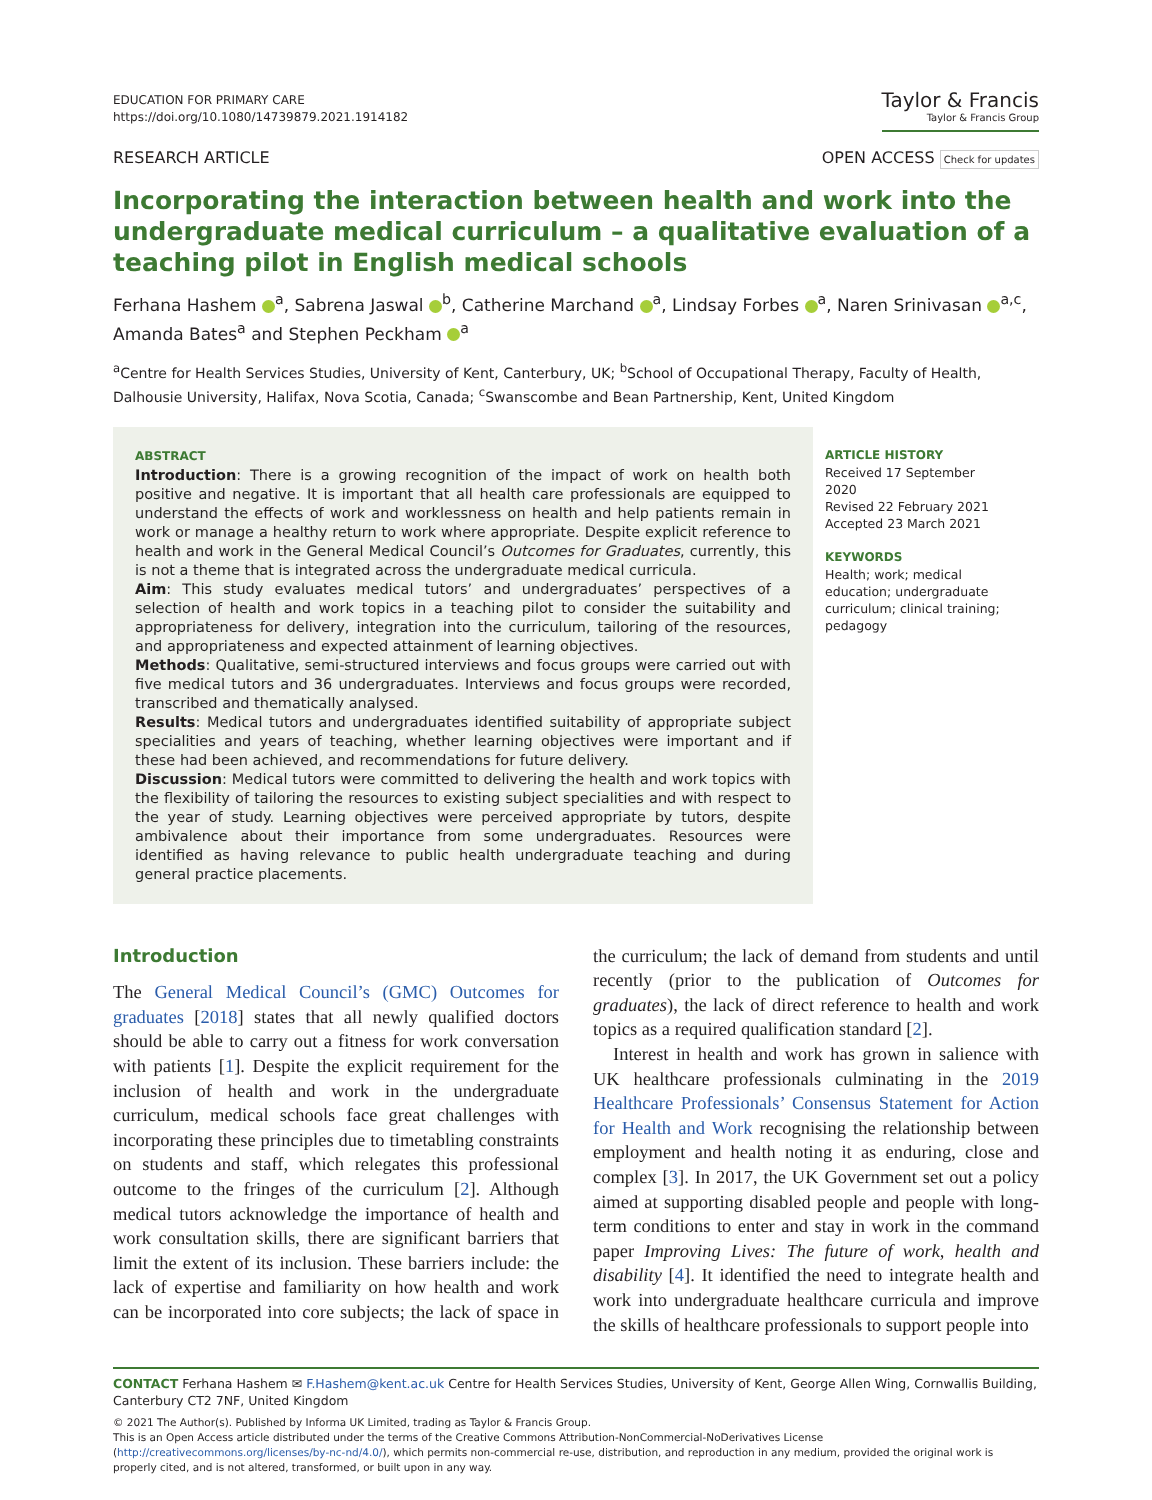EDUCATION FOR PRIMARY CARE
https://doi.org/10.1080/14739879.2021.1914182
Taylor & Francis
Taylor & Francis Group
RESEARCH ARTICLE OPEN ACCESS Check for updates
Incorporating the interaction between health and work into the undergraduate medical curriculum – a qualitative evaluation of a teaching pilot in English medical schools
Ferhana Hashem <sup>a</sup>, Sabrena Jaswal <sup>b</sup>, Catherine Marchand <sup>a</sup>, Lindsay Forbes <sup>a</sup>, Naren Srinivasan <sup>a,c</sup>, Amanda Bates<sup>a</sup> and Stephen Peckham <sup>a</sup>
<sup>a</sup> Centre for Health Services Studies, University of Kent, Canterbury, UK; <sup>b</sup>School of Occupational Therapy, Faculty of Health, Dalhousie University, Halifax, Nova Scotia, Canada; <sup>c</sup>Swanscombe and Bean Partnership, Kent, United Kingdom
ABSTRACT
Introduction: There is a growing recognition of the impact of work on health both positive and negative. It is important that all health care professionals are equipped to understand the effects of work and worklessness on health and help patients remain in work or manage a healthy return to work where appropriate. Despite explicit reference to health and work in the General Medical Council’s Outcomes for Graduates, currently, this is not a theme that is integrated across the undergraduate medical curricula.
Aim: This study evaluates medical tutors’ and undergraduates’ perspectives of a selection of health and work topics in a teaching pilot to consider the suitability and appropriateness for delivery, integration into the curriculum, tailoring of the resources, and appropriateness and expected attainment of learning objectives.
Methods: Qualitative, semi-structured interviews and focus groups were carried out with five medical tutors and 36 undergraduates. Interviews and focus groups were recorded, transcribed and thematically analysed.
Results: Medical tutors and undergraduates identified suitability of appropriate subject specialities and years of teaching, whether learning objectives were important and if these had been achieved, and recommendations for future delivery.
Discussion: Medical tutors were committed to delivering the health and work topics with the flexibility of tailoring the resources to existing subject specialities and with respect to the year of study. Learning objectives were perceived appropriate by tutors, despite ambivalence about their importance from some undergraduates. Resources were identified as having relevance to public health undergraduate teaching and during general practice placements.
ARTICLE HISTORY
Received 17 September 2020
Revised 22 February 2021
Accepted 23 March 2021
KEYWORDS
Health; work; medical education; undergraduate curriculum; clinical training; pedagogy
Introduction
The General Medical Council’s (GMC) Outcomes for graduates [2018] states that all newly qualified doctors should be able to carry out a fitness for work conversation with patients [1]. Despite the explicit requirement for the inclusion of health and work in the undergraduate curriculum, medical schools face great challenges with incorporating these principles due to timetabling constraints on students and staff, which relegates this professional outcome to the fringes of the curriculum [2]. Although medical tutors acknowledge the importance of health and work consultation skills, there are significant barriers that limit the extent of its inclusion. These barriers include: the lack of expertise and familiarity on how health and work can be incorporated into core subjects; the lack of space in the curriculum; the lack of demand from students and until recently (prior to the publication of Outcomes for graduates), the lack of direct reference to health and work topics as a required qualification standard [2].
Interest in health and work has grown in salience with UK healthcare professionals culminating in the 2019 Healthcare Professionals’ Consensus Statement for Action for Health and Work recognising the relationship between employment and health noting it as enduring, close and complex [3]. In 2017, the UK Government set out a policy aimed at supporting disabled people and people with long-term conditions to enter and stay in work in the command paper Improving Lives: The future of work, health and disability [4]. It identified the need to integrate health and work into undergraduate healthcare curricula and improve the skills of healthcare professionals to support people into
CONTACT Ferhana Hashem ✉ F.Hashem@kent.ac.uk Centre for Health Services Studies, University of Kent, George Allen Wing, Cornwallis Building, Canterbury CT2 7NF, United Kingdom
© 2021 The Author(s). Published by Informa UK Limited, trading as Taylor & Francis Group.
This is an Open Access article distributed under the terms of the Creative Commons Attribution-NonCommercial-NoDerivatives License (http://creativecommons.org/licenses/by-nc-nd/4.0/), which permits non-commercial re-use, distribution, and reproduction in any medium, provided the original work is properly cited, and is not altered, transformed, or built upon in any way.